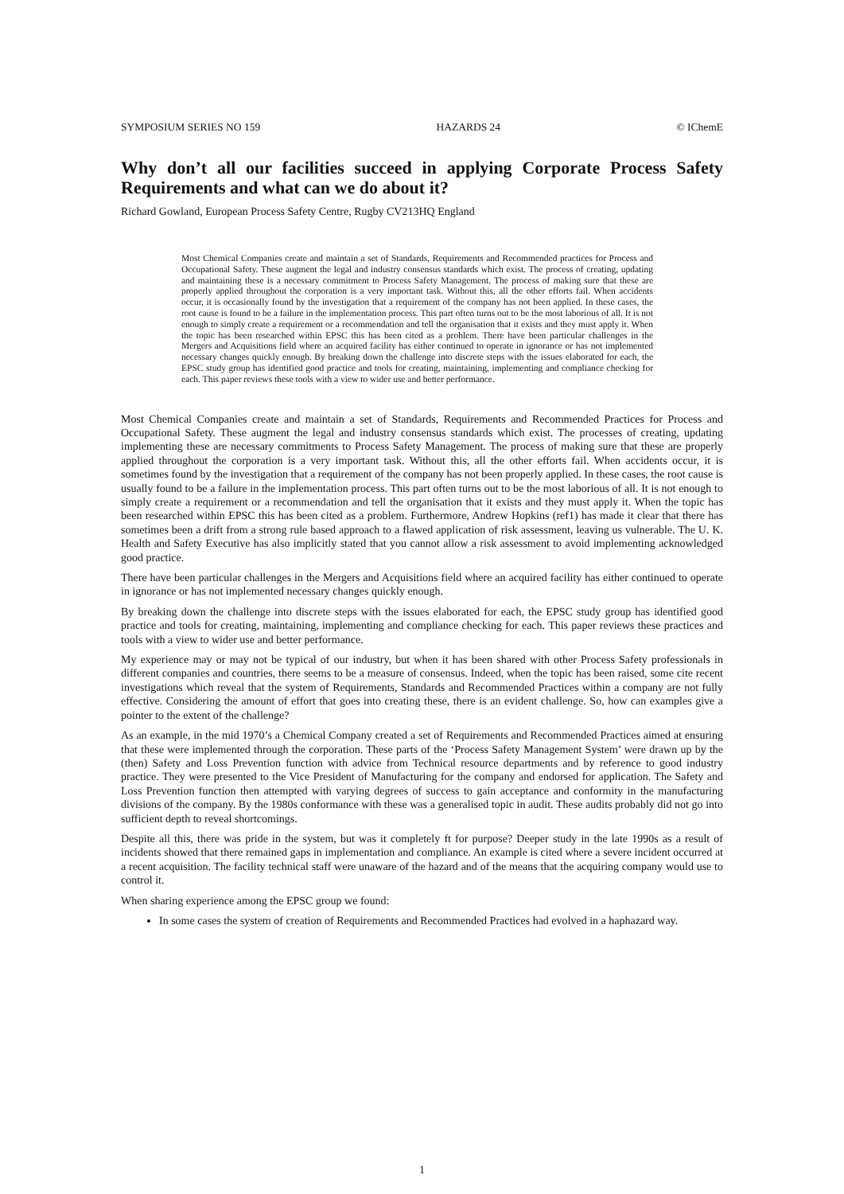SYMPOSIUM SERIES NO 159 HAZARDS 24 © IChemE
Why don’t all our facilities succeed in applying Corporate Process Safety Requirements and what can we do about it?
Richard Gowland, European Process Safety Centre, Rugby CV213HQ England
Most Chemical Companies create and maintain a set of Standards, Requirements and Recommended practices for Process and Occupational Safety. These augment the legal and industry consensus standards which exist. The process of creating, updating and maintaining these is a necessary commitment to Process Safety Management. The process of making sure that these are properly applied throughout the corporation is a very important task. Without this, all the other efforts fail. When accidents occur, it is occasionally found by the investigation that a requirement of the company has not been applied. In these cases, the root cause is found to be a failure in the implementation process. This part often turns out to be the most laborious of all. It is not enough to simply create a requirement or a recommendation and tell the organisation that it exists and they must apply it. When the topic has been researched within EPSC this has been cited as a problem. There have been particular challenges in the Mergers and Acquisitions field where an acquired facility has either continued to operate in ignorance or has not implemented necessary changes quickly enough. By breaking down the challenge into discrete steps with the issues elaborated for each, the EPSC study group has identified good practice and tools for creating, maintaining, implementing and compliance checking for each. This paper reviews these tools with a view to wider use and better performance.
Most Chemical Companies create and maintain a set of Standards, Requirements and Recommended Practices for Process and Occupational Safety. These augment the legal and industry consensus standards which exist. The processes of creating, updating implementing these are necessary commitments to Process Safety Management. The process of making sure that these are properly applied throughout the corporation is a very important task. Without this, all the other efforts fail. When accidents occur, it is sometimes found by the investigation that a requirement of the company has not been properly applied. In these cases, the root cause is usually found to be a failure in the implementation process. This part often turns out to be the most laborious of all. It is not enough to simply create a requirement or a recommendation and tell the organisation that it exists and they must apply it. When the topic has been researched within EPSC this has been cited as a problem. Furthermore, Andrew Hopkins (ref1) has made it clear that there has sometimes been a drift from a strong rule based approach to a flawed application of risk assessment, leaving us vulnerable. The U. K. Health and Safety Executive has also implicitly stated that you cannot allow a risk assessment to avoid implementing acknowledged good practice.
There have been particular challenges in the Mergers and Acquisitions field where an acquired facility has either continued to operate in ignorance or has not implemented necessary changes quickly enough.
By breaking down the challenge into discrete steps with the issues elaborated for each, the EPSC study group has identified good practice and tools for creating, maintaining, implementing and compliance checking for each. This paper reviews these practices and tools with a view to wider use and better performance.
My experience may or may not be typical of our industry, but when it has been shared with other Process Safety professionals in different companies and countries, there seems to be a measure of consensus. Indeed, when the topic has been raised, some cite recent investigations which reveal that the system of Requirements, Standards and Recommended Practices within a company are not fully effective. Considering the amount of effort that goes into creating these, there is an evident challenge. So, how can examples give a pointer to the extent of the challenge?
As an example, in the mid 1970’s a Chemical Company created a set of Requirements and Recommended Practices aimed at ensuring that these were implemented through the corporation. These parts of the ‘Process Safety Management System’ were drawn up by the (then) Safety and Loss Prevention function with advice from Technical resource departments and by reference to good industry practice. They were presented to the Vice President of Manufacturing for the company and endorsed for application. The Safety and Loss Prevention function then attempted with varying degrees of success to gain acceptance and conformity in the manufacturing divisions of the company. By the 1980s conformance with these was a generalised topic in audit. These audits probably did not go into sufficient depth to reveal shortcomings.
Despite all this, there was pride in the system, but was it completely ft for purpose? Deeper study in the late 1990s as a result of incidents showed that there remained gaps in implementation and compliance. An example is cited where a severe incident occurred at a recent acquisition. The facility technical staff were unaware of the hazard and of the means that the acquiring company would use to control it.
When sharing experience among the EPSC group we found:
In some cases the system of creation of Requirements and Recommended Practices had evolved in a haphazard way.
1